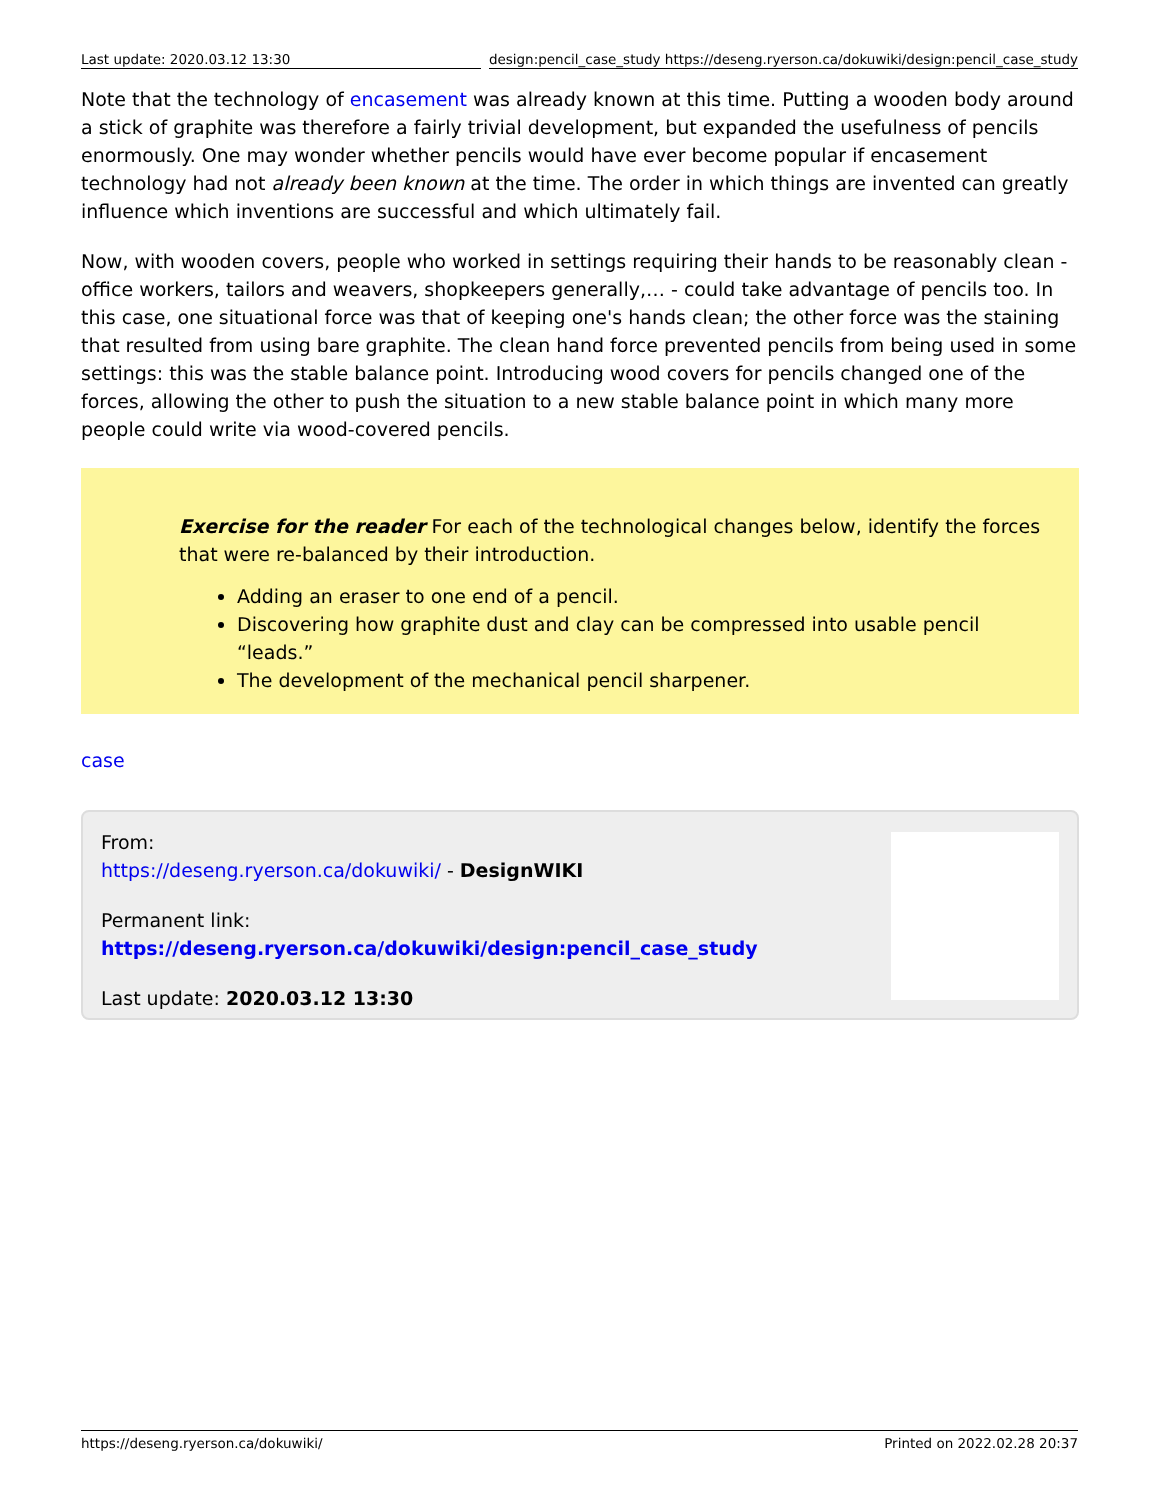Last update: 2020.03.12 13:30 design:pencil_case_study https://deseng.ryerson.ca/dokuwiki/design:pencil_case_study
Note that the technology of encasement was already known at this time. Putting a wooden body around a stick of graphite was therefore a fairly trivial development, but expanded the usefulness of pencils enormously. One may wonder whether pencils would have ever become popular if encasement technology had not already been known at the time. The order in which things are invented can greatly influence which inventions are successful and which ultimately fail.
Now, with wooden covers, people who worked in settings requiring their hands to be reasonably clean - office workers, tailors and weavers, shopkeepers generally,… - could take advantage of pencils too. In this case, one situational force was that of keeping one's hands clean; the other force was the staining that resulted from using bare graphite. The clean hand force prevented pencils from being used in some settings: this was the stable balance point. Introducing wood covers for pencils changed one of the forces, allowing the other to push the situation to a new stable balance point in which many more people could write via wood-covered pencils.
Exercise for the reader For each of the technological changes below, identify the forces that were re-balanced by their introduction.
Adding an eraser to one end of a pencil.
Discovering how graphite dust and clay can be compressed into usable pencil “leads.”
The development of the mechanical pencil sharpener.
case
From:
https://deseng.ryerson.ca/dokuwiki/ - DesignWIKI
Permanent link:
https://deseng.ryerson.ca/dokuwiki/design:pencil_case_study
Last update: 2020.03.12 13:30
https://deseng.ryerson.ca/dokuwiki/ Printed on 2022.02.28 20:37